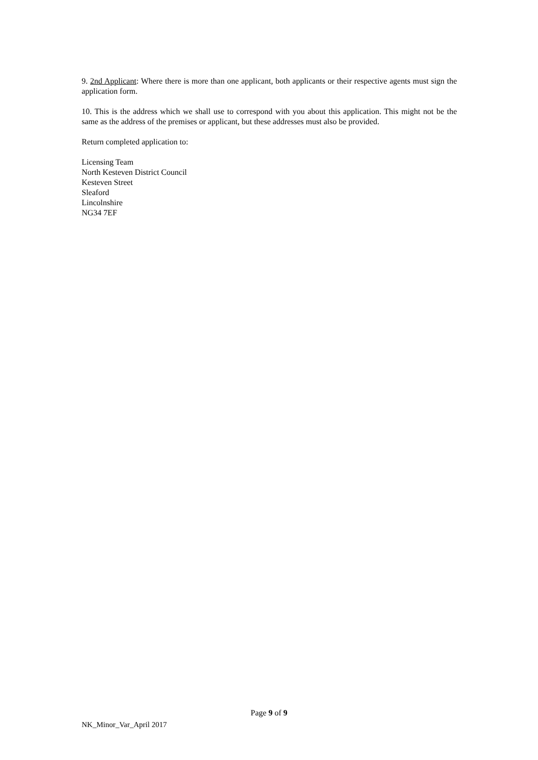9. 2nd Applicant: Where there is more than one applicant, both applicants or their respective agents must sign the application form.
10. This is the address which we shall use to correspond with you about this application. This might not be the same as the address of the premises or applicant, but these addresses must also be provided.
Return completed application to:
Licensing Team
North Kesteven District Council
Kesteven Street
Sleaford
Lincolnshire
NG34 7EF
Page 9 of 9
NK_Minor_Var_April 2017